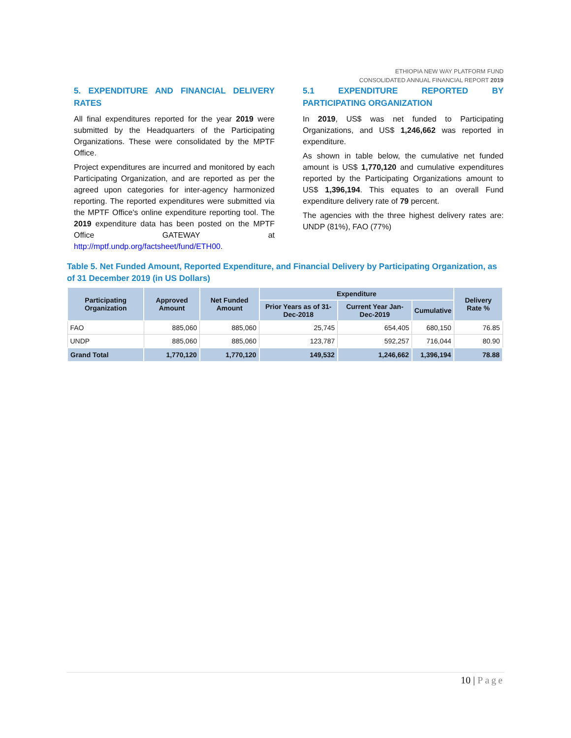ETHIOPIA NEW WAY PLATFORM FUND
CONSOLIDATED ANNUAL FINANCIAL REPORT 2019
5. EXPENDITURE AND FINANCIAL DELIVERY RATES
All final expenditures reported for the year 2019 were submitted by the Headquarters of the Participating Organizations. These were consolidated by the MPTF Office.
Project expenditures are incurred and monitored by each Participating Organization, and are reported as per the agreed upon categories for inter-agency harmonized reporting. The reported expenditures were submitted via the MPTF Office's online expenditure reporting tool. The 2019 expenditure data has been posted on the MPTF Office GATEWAY at http://mptf.undp.org/factsheet/fund/ETH00.
5.1 EXPENDITURE REPORTED BY PARTICIPATING ORGANIZATION
In 2019, US$ was net funded to Participating Organizations, and US$ 1,246,662 was reported in expenditure.
As shown in table below, the cumulative net funded amount is US$ 1,770,120 and cumulative expenditures reported by the Participating Organizations amount to US$ 1,396,194. This equates to an overall Fund expenditure delivery rate of 79 percent.
The agencies with the three highest delivery rates are: UNDP (81%), FAO (77%)
Table 5. Net Funded Amount, Reported Expenditure, and Financial Delivery by Participating Organization, as of 31 December 2019 (in US Dollars)
| Participating Organization | Approved Amount | Net Funded Amount | Expenditure | | | Delivery Rate % |
| --- | --- | --- | --- | --- | --- | --- |
| | | | Prior Years as of 31-Dec-2018 | Current Year Jan-Dec-2019 | Cumulative | |
| FAO | 885,060 | 885,060 | 25,745 | 654,405 | 680,150 | 76.85 |
| UNDP | 885,060 | 885,060 | 123,787 | 592,257 | 716,044 | 80.90 |
| Grand Total | 1,770,120 | 1,770,120 | 149,532 | 1,246,662 | 1,396,194 | 78.88 |
10 | Page